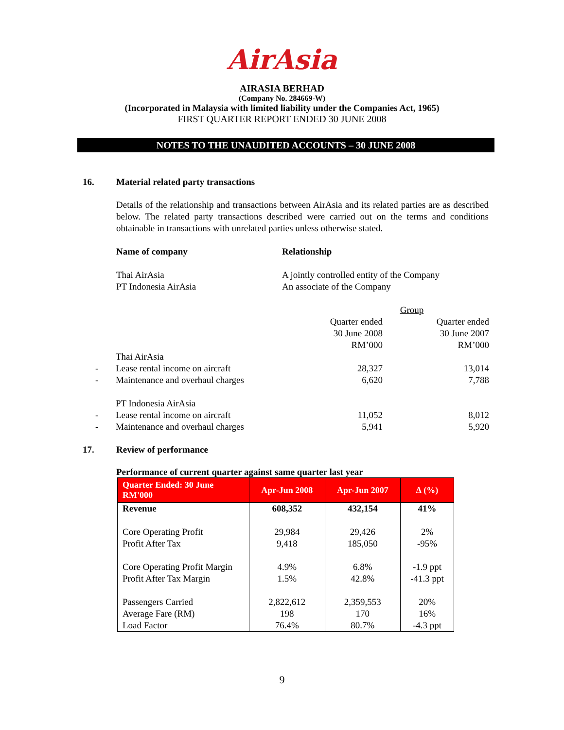AirAsia
AIRASIA BERHAD
(Company No. 284669-W)
(Incorporated in Malaysia with limited liability under the Companies Act, 1965)
FIRST QUARTER REPORT ENDED 30 JUNE 2008
NOTES TO THE UNAUDITED ACCOUNTS – 30 JUNE 2008
16. Material related party transactions
Details of the relationship and transactions between AirAsia and its related parties are as described below. The related party transactions described were carried out on the terms and conditions obtainable in transactions with unrelated parties unless otherwise stated.
Name of company
Thai AirAsia
PT Indonesia AirAsia
Relationship
A jointly controlled entity of the Company
An associate of the Company
| | | Group | |
| | | Quarter ended | Quarter ended |
| | | 30 June 2008 | 30 June 2007 |
| | | RM’000 | RM’000 |
| | Thai AirAsia | | |
| - | Lease rental income on aircraft | 28,327 | 13,014 |
| - | Maintenance and overhaul charges | 6,620 | 7,788 |
| | PT Indonesia AirAsia | | |
| - | Lease rental income on aircraft | 11,052 | 8,012 |
| - | Maintenance and overhaul charges | 5,941 | 5,920 |
17. Review of performance
Performance of current quarter against same quarter last year
| Quarter Ended: 30 June RM'000 | Apr-Jun 2008 | Apr-Jun 2007 | ∆ (%) |
| --- | --- | --- | --- |
| Revenue | 608,352 | 432,154 | 41% |
| Core Operating Profit | 29,984 | 29,426 | 2% |
| Profit After Tax | 9,418 | 185,050 | -95% |
| Core Operating Profit Margin | 4.9% | 6.8% | -1.9 ppt |
| Profit After Tax Margin | 1.5% | 42.8% | -41.3 ppt |
| Passengers Carried | 2,822,612 | 2,359,553 | 20% |
| Average Fare (RM) | 198 | 170 | 16% |
| Load Factor | 76.4% | 80.7% | -4.3 ppt |
9